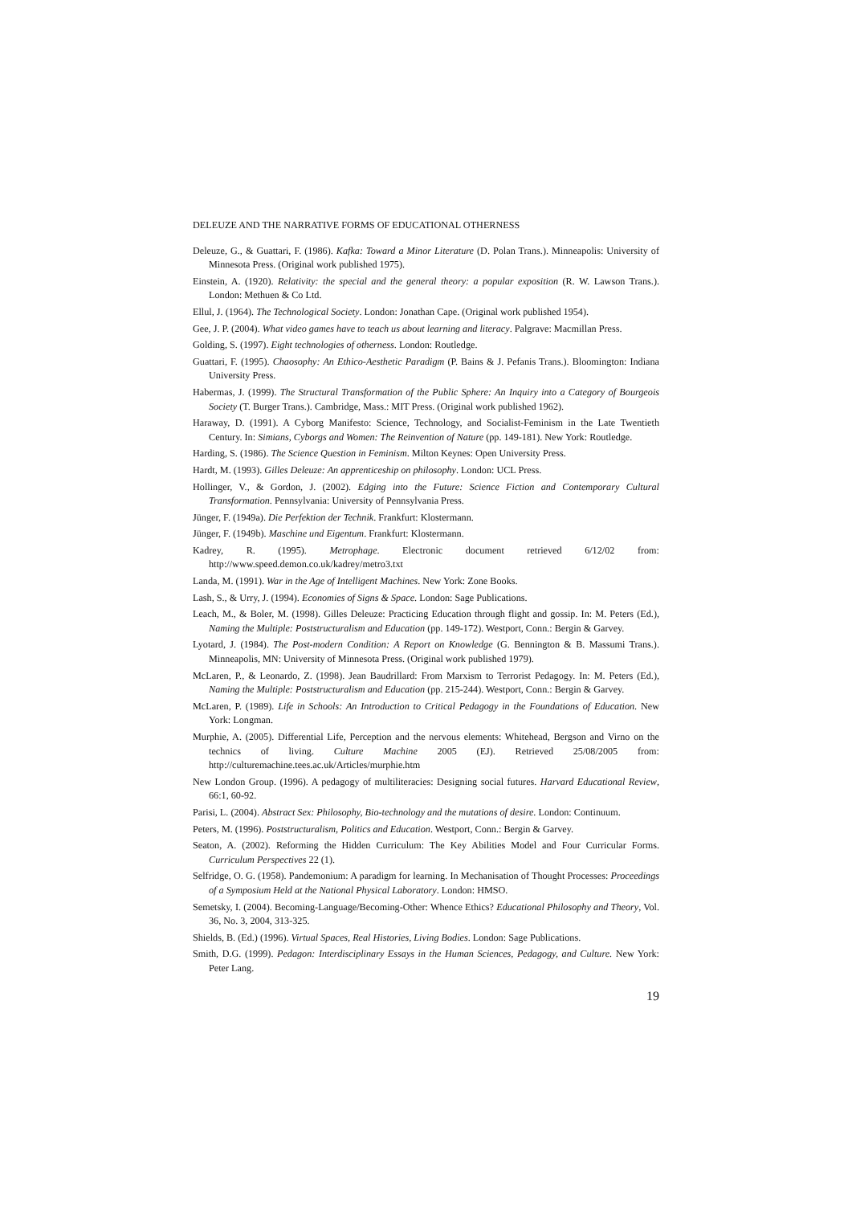DELEUZE AND THE NARRATIVE FORMS OF EDUCATIONAL OTHERNESS
Deleuze, G., & Guattari, F. (1986). Kafka: Toward a Minor Literature (D. Polan Trans.). Minneapolis: University of Minnesota Press. (Original work published 1975).
Einstein, A. (1920). Relativity: the special and the general theory: a popular exposition (R. W. Lawson Trans.). London: Methuen & Co Ltd.
Ellul, J. (1964). The Technological Society. London: Jonathan Cape. (Original work published 1954).
Gee, J. P. (2004). What video games have to teach us about learning and literacy. Palgrave: Macmillan Press.
Golding, S. (1997). Eight technologies of otherness. London: Routledge.
Guattari, F. (1995). Chaosophy: An Ethico-Aesthetic Paradigm (P. Bains & J. Pefanis Trans.). Bloomington: Indiana University Press.
Habermas, J. (1999). The Structural Transformation of the Public Sphere: An Inquiry into a Category of Bourgeois Society (T. Burger Trans.). Cambridge, Mass.: MIT Press. (Original work published 1962).
Haraway, D. (1991). A Cyborg Manifesto: Science, Technology, and Socialist-Feminism in the Late Twentieth Century. In: Simians, Cyborgs and Women: The Reinvention of Nature (pp. 149-181). New York: Routledge.
Harding, S. (1986). The Science Question in Feminism. Milton Keynes: Open University Press.
Hardt, M. (1993). Gilles Deleuze: An apprenticeship on philosophy. London: UCL Press.
Hollinger, V., & Gordon, J. (2002). Edging into the Future: Science Fiction and Contemporary Cultural Transformation. Pennsylvania: University of Pennsylvania Press.
Jünger, F. (1949a). Die Perfektion der Technik. Frankfurt: Klostermann.
Jünger, F. (1949b). Maschine und Eigentum. Frankfurt: Klostermann.
Kadrey, R. (1995). Metrophage. Electronic document retrieved 6/12/02 from: http://www.speed.demon.co.uk/kadrey/metro3.txt
Landa, M. (1991). War in the Age of Intelligent Machines. New York: Zone Books.
Lash, S., & Urry, J. (1994). Economies of Signs & Space. London: Sage Publications.
Leach, M., & Boler, M. (1998). Gilles Deleuze: Practicing Education through flight and gossip. In: M. Peters (Ed.), Naming the Multiple: Poststructuralism and Education (pp. 149-172). Westport, Conn.: Bergin & Garvey.
Lyotard, J. (1984). The Post-modern Condition: A Report on Knowledge (G. Bennington & B. Massumi Trans.). Minneapolis, MN: University of Minnesota Press. (Original work published 1979).
McLaren, P., & Leonardo, Z. (1998). Jean Baudrillard: From Marxism to Terrorist Pedagogy. In: M. Peters (Ed.), Naming the Multiple: Poststructuralism and Education (pp. 215-244). Westport, Conn.: Bergin & Garvey.
McLaren, P. (1989). Life in Schools: An Introduction to Critical Pedagogy in the Foundations of Education. New York: Longman.
Murphie, A. (2005). Differential Life, Perception and the nervous elements: Whitehead, Bergson and Virno on the technics of living. Culture Machine 2005 (EJ). Retrieved 25/08/2005 from: http://culturemachine.tees.ac.uk/Articles/murphie.htm
New London Group. (1996). A pedagogy of multiliteracies: Designing social futures. Harvard Educational Review, 66:1, 60-92.
Parisi, L. (2004). Abstract Sex: Philosophy, Bio-technology and the mutations of desire. London: Continuum.
Peters, M. (1996). Poststructuralism, Politics and Education. Westport, Conn.: Bergin & Garvey.
Seaton, A. (2002). Reforming the Hidden Curriculum: The Key Abilities Model and Four Curricular Forms. Curriculum Perspectives 22 (1).
Selfridge, O. G. (1958). Pandemonium: A paradigm for learning. In Mechanisation of Thought Processes: Proceedings of a Symposium Held at the National Physical Laboratory. London: HMSO.
Semetsky, I. (2004). Becoming-Language/Becoming-Other: Whence Ethics? Educational Philosophy and Theory, Vol. 36, No. 3, 2004, 313-325.
Shields, B. (Ed.) (1996). Virtual Spaces, Real Histories, Living Bodies. London: Sage Publications.
Smith, D.G. (1999). Pedagon: Interdisciplinary Essays in the Human Sciences, Pedagogy, and Culture. New York: Peter Lang.
19